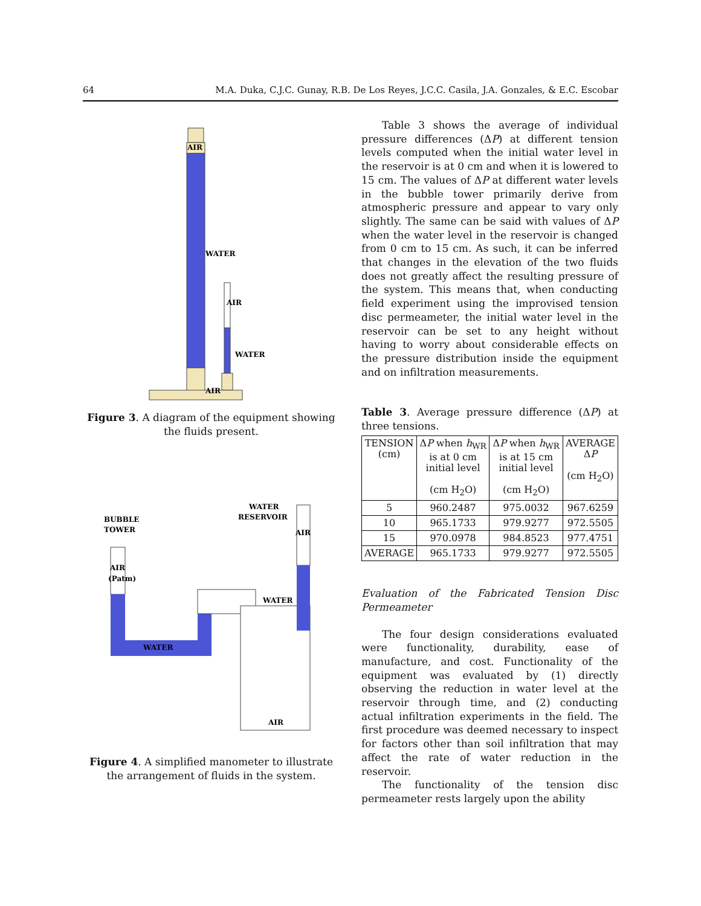64 M.A. Duka, C.J.C. Gunay, R.B. De Los Reyes, J.C.C. Casila, J.A. Gonzales, & E.C. Escobar
AIR
WATER
AIR
WATER
AIR
Figure 3. A diagram of the equipment showing the fluids present.
BUBBLE
TOWER
WATER
RESERVOIR
AIR
AIR
(Patm)
WATER
WATER
AIR
Figure 4. A simplified manometer to illustrate the arrangement of fluids in the system.
Table 3 shows the average of individual pressure differences (ΔP) at different tension levels computed when the initial water level in the reservoir is at 0 cm and when it is lowered to 15 cm. The values of ΔP at different water levels in the bubble tower primarily derive from atmospheric pressure and appear to vary only slightly. The same can be said with values of ΔP when the water level in the reservoir is changed from 0 cm to 15 cm. As such, it can be inferred that changes in the elevation of the two fluids does not greatly affect the resulting pressure of the system. This means that, when conducting field experiment using the improvised tension disc permeameter, the initial water level in the reservoir can be set to any height without having to worry about considerable effects on the pressure distribution inside the equipment and on infiltration measurements.
Table 3. Average pressure difference (ΔP) at three tensions.
| TENSION (cm) | Δ P when h<sub>WR</sub> is at 0 cm initial level (cm H<sub>2</sub>O) | Δ P when h<sub>WR</sub> is at 15 cm initial level (cm H<sub>2</sub>O) | AVERAGE Δ P (cm H<sub>2</sub>O) |
| --- | --- | --- | --- |
| 5 | 960.2487 | 975.0032 | 967.6259 |
| 10 | 965.1733 | 979.9277 | 972.5505 |
| 15 | 970.0978 | 984.8523 | 977.4751 |
| AVERAGE | 965.1733 | 979.9277 | 972.5505 |
Evaluation of the Fabricated Tension Disc Permeameter
The four design considerations evaluated were functionality, durability, ease of manufacture, and cost. Functionality of the equipment was evaluated by (1) directly observing the reduction in water level at the reservoir through time, and (2) conducting actual infiltration experiments in the field. The first procedure was deemed necessary to inspect for factors other than soil infiltration that may affect the rate of water reduction in the reservoir.
The functionality of the tension disc permeameter rests largely upon the ability